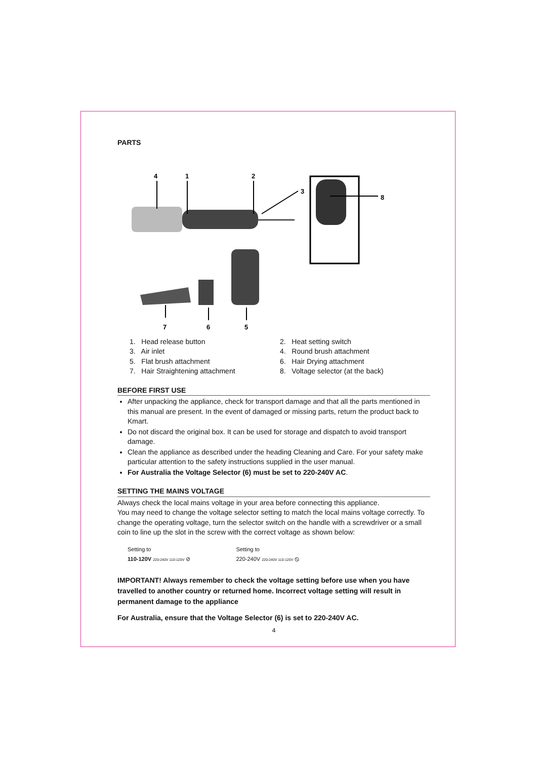PARTS
4
1
2
3
8
7
6
5
1. Head release button
2. Heat setting switch
3. Air inlet
4. Round brush attachment
5. Flat brush attachment
6. Hair Drying attachment
7. Hair Straightening attachment
8. Voltage selector (at the back)
BEFORE FIRST USE
After unpacking the appliance, check for transport damage and that all the parts mentioned in this manual are present. In the event of damaged or missing parts, return the product back to Kmart.
Do not discard the original box. It can be used for storage and dispatch to avoid transport damage.
Clean the appliance as described under the heading Cleaning and Care. For your safety make particular attention to the safety instructions supplied in the user manual.
For Australia the Voltage Selector (6) must be set to 220-240V AC.
SETTING THE MAINS VOLTAGE
Always check the local mains voltage in your area before connecting this appliance.
You may need to change the voltage selector setting to match the local mains voltage correctly. To change the operating voltage, turn the selector switch on the handle with a screwdriver or a small coin to line up the slot in the screw with the correct voltage as shown below:
Setting to
110-120V 220-240V 110-120V ⊘
Setting to
220-240V 220-240V 110-120V ⦸
IMPORTANT! Always remember to check the voltage setting before use when you have travelled to another country or returned home. Incorrect voltage setting will result in permanent damage to the appliance
For Australia, ensure that the Voltage Selector (6) is set to 220-240V AC.
4